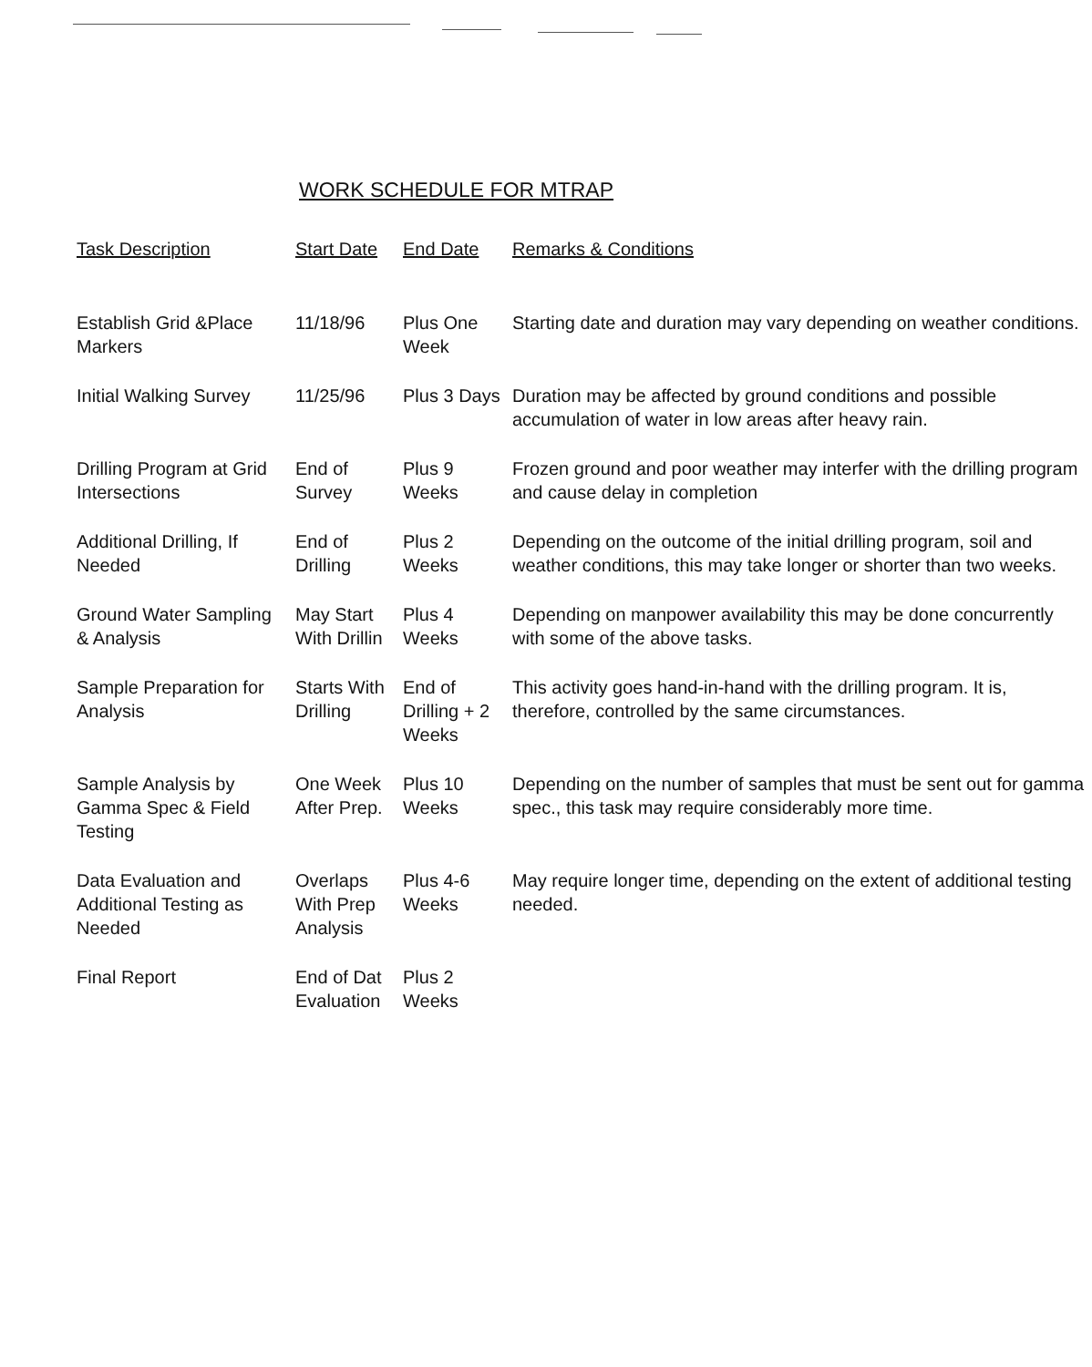WORK SCHEDULE FOR MTRAP
| Task Description | Start Date | End Date | Remarks & Conditions |
| --- | --- | --- | --- |
| Establish Grid &Place Markers | 11/18/96 | Plus One Week | Starting date and duration may vary depending on weather conditions. |
| Initial Walking Survey | 11/25/96 | Plus 3 Days | Duration may be affected by ground conditions and possible accumulation of water in low areas after heavy rain. |
| Drilling Program at Grid Intersections | End of Survey | Plus 9 Weeks | Frozen ground and poor weather may interfer with the drilling program and cause delay in completion |
| Additional Drilling, If Needed | End of Drilling | Plus 2 Weeks | Depending on the outcome of the initial drilling program, soil and weather conditions, this may take longer or shorter than two weeks. |
| Ground Water Sampling & Analysis | May Start With Drillin | Plus 4 Weeks | Depending on manpower availability this may be done concurrently with some of the above tasks. |
| Sample Preparation for Analysis | Starts With Drilling | End of Drilling + 2 Weeks | This activity goes hand-in-hand with the drilling program. It is, therefore, controlled by the same circumstances. |
| Sample Analysis by Gamma Spec & Field Testing | One Week After Prep. | Plus 10 Weeks | Depending on the number of samples that must be sent out for gamma spec., this task may require considerably more time. |
| Data Evaluation and Additional Testing as Needed | Overlaps With Prep Analysis | Plus 4-6 Weeks | May require longer time, depending on the extent of additional testing needed. |
| Final Report | End of Dat Evaluation | Plus 2 Weeks | |